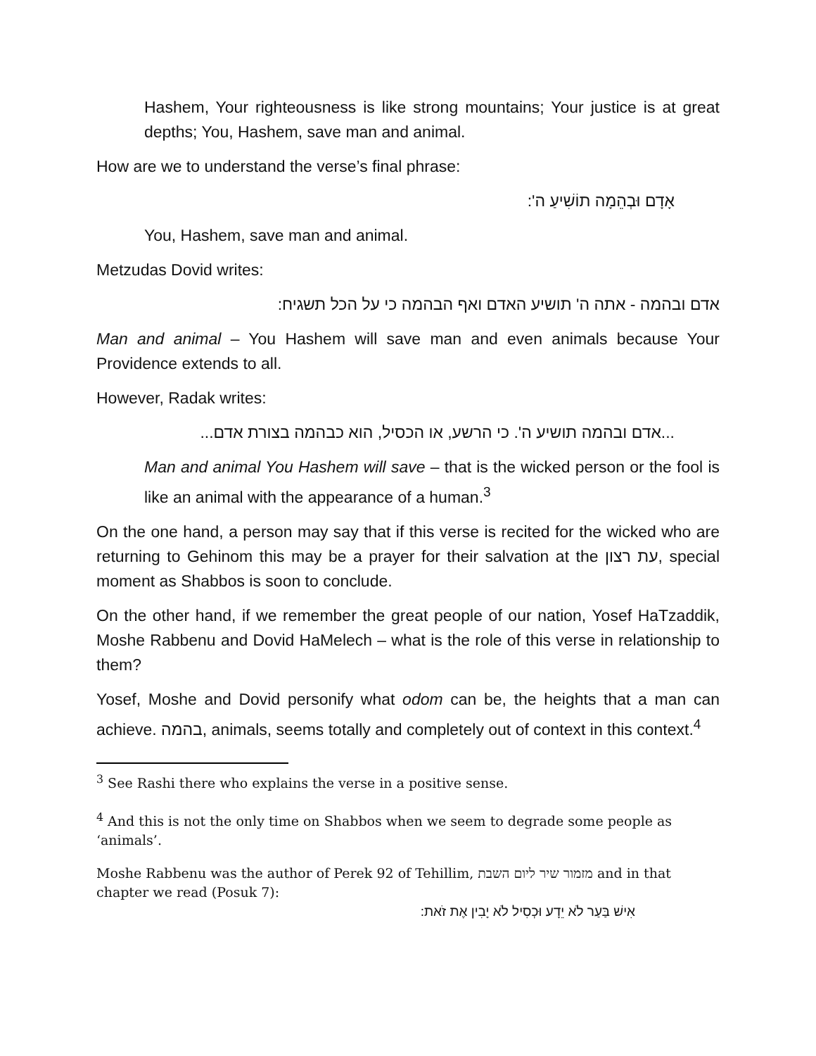Hashem, Your righteousness is like strong mountains; Your justice is at great depths; You, Hashem, save man and animal.
How are we to understand the verse’s final phrase:
אָדָם וּבְהֵמָה תוֹשִׁיעַ ה':
You, Hashem, save man and animal.
Metzudas Dovid writes:
אדם ובהמה - אתה ה' תושיע האדם ואף הבהמה כי על הכל תשגיח:
Man and animal – You Hashem will save man and even animals because Your Providence extends to all.
However, Radak writes:
...אדם ובהמה תושיע ה'. כי הרשע, או הכסיל, הוא כבהמה בצורת אדם...
Man and animal You Hashem will save – that is the wicked person or the fool is like an animal with the appearance of a human.<sup>3</sup>
On the one hand, a person may say that if this verse is recited for the wicked who are returning to Gehinom this may be a prayer for their salvation at the עת רצון, special moment as Shabbos is soon to conclude.
On the other hand, if we remember the great people of our nation, Yosef HaTzaddik, Moshe Rabbenu and Dovid HaMelech – what is the role of this verse in relationship to them?
Yosef, Moshe and Dovid personify what odom can be, the heights that a man can achieve. בהמה, animals, seems totally and completely out of context in this context.<sup>4</sup>
<sup>3</sup> See Rashi there who explains the verse in a positive sense.
<sup>4</sup> And this is not the only time on Shabbos when we seem to degrade some people as ‘animals’.
Moshe Rabbenu was the author of Perek 92 of Tehillim, מזמור שיר ליום השבת and in that chapter we read (Posuk 7):
אִישׁ בַּעַר לֹא יֵדָע וּכְסִיל לֹא יָבִין אֶת זֹאת: